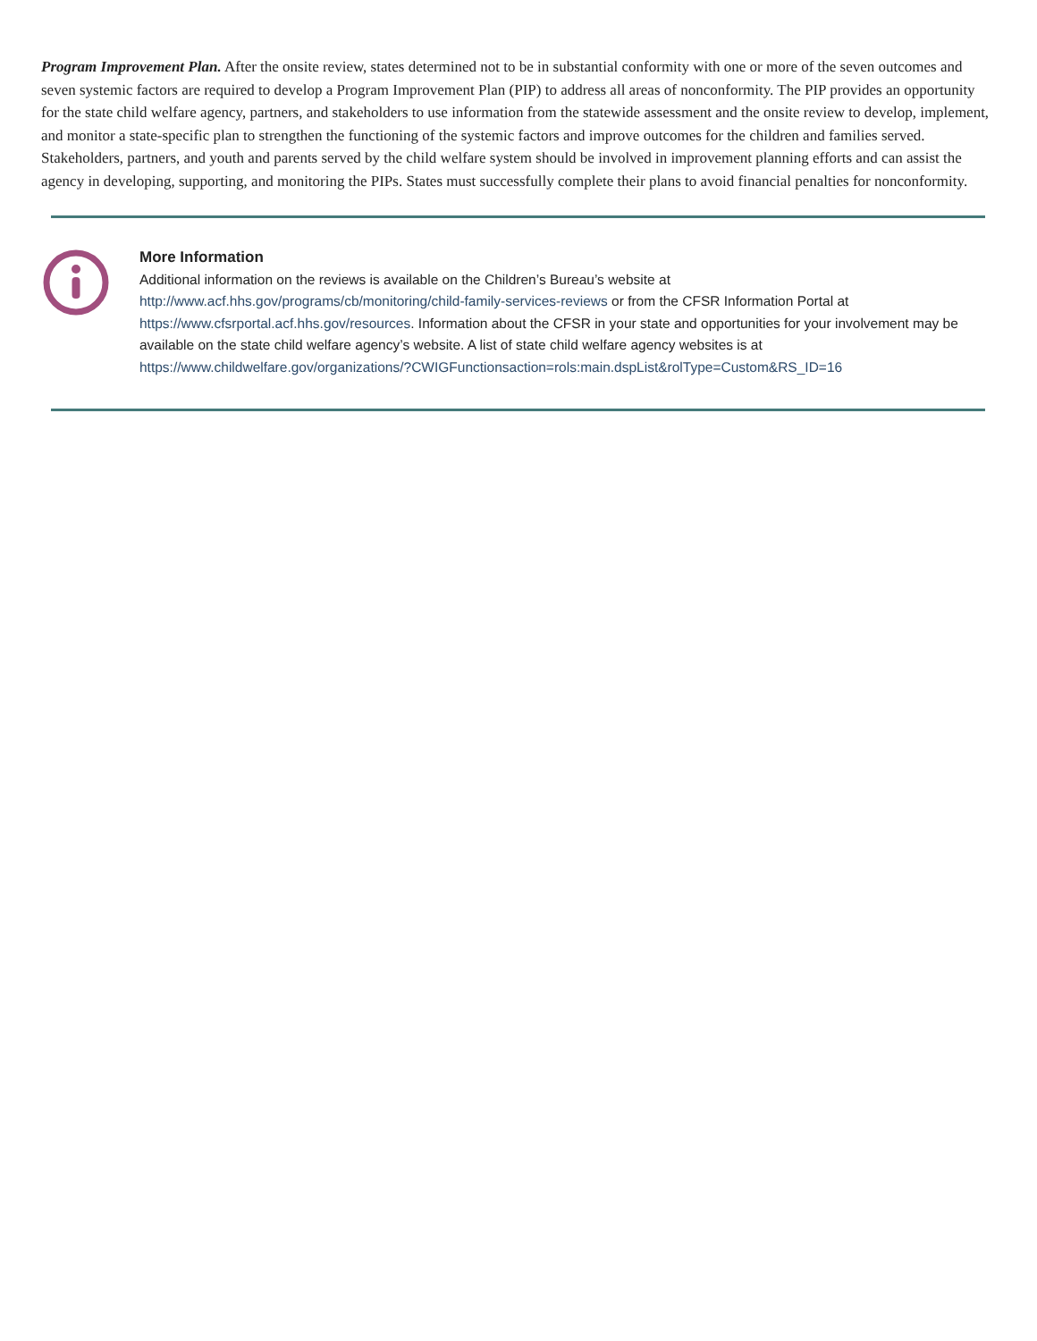Program Improvement Plan. After the onsite review, states determined not to be in substantial conformity with one or more of the seven outcomes and seven systemic factors are required to develop a Program Improvement Plan (PIP) to address all areas of nonconformity. The PIP provides an opportunity for the state child welfare agency, partners, and stakeholders to use information from the statewide assessment and the onsite review to develop, implement, and monitor a state-specific plan to strengthen the functioning of the systemic factors and improve outcomes for the children and families served. Stakeholders, partners, and youth and parents served by the child welfare system should be involved in improvement planning efforts and can assist the agency in developing, supporting, and monitoring the PIPs. States must successfully complete their plans to avoid financial penalties for nonconformity.
More Information
Additional information on the reviews is available on the Children’s Bureau’s website at
http://www.acf.hhs.gov/programs/cb/monitoring/child-family-services-reviews or from the CFSR Information Portal at https://www.cfsrportal.acf.hhs.gov/resources. Information about the CFSR in your state and opportunities for your involvement may be available on the state child welfare agency’s website. A list of state child welfare agency websites is at https://www.childwelfare.gov/organizations/?CWIGFunctionsaction=rols:main.dspList&rolType=Custom&RS_ID=16